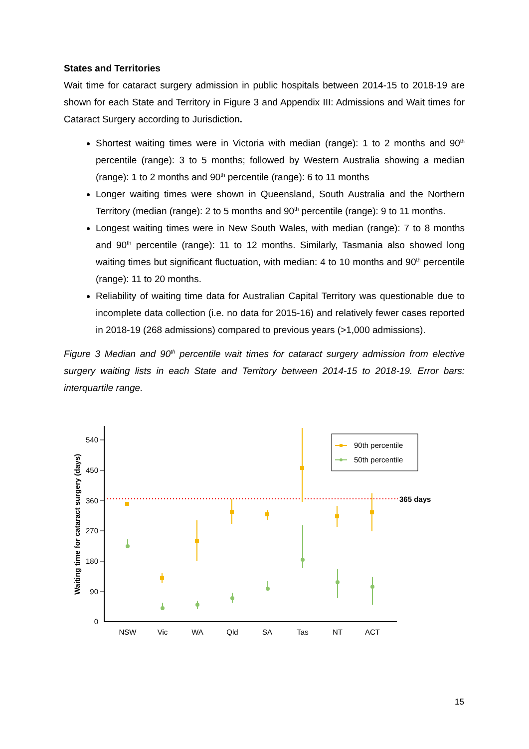States and Territories
Wait time for cataract surgery admission in public hospitals between 2014-15 to 2018-19 are shown for each State and Territory in Figure 3 and Appendix III: Admissions and Wait times for Cataract Surgery according to Jurisdiction.
Shortest waiting times were in Victoria with median (range): 1 to 2 months and 90<sup>th</sup> percentile (range): 3 to 5 months; followed by Western Australia showing a median (range): 1 to 2 months and 90<sup>th</sup> percentile (range): 6 to 11 months
Longer waiting times were shown in Queensland, South Australia and the Northern Territory (median (range): 2 to 5 months and 90<sup>th</sup> percentile (range): 9 to 11 months.
Longest waiting times were in New South Wales, with median (range): 7 to 8 months and 90<sup>th</sup> percentile (range): 11 to 12 months. Similarly, Tasmania also showed long waiting times but significant fluctuation, with median: 4 to 10 months and 90<sup>th</sup> percentile (range): 11 to 20 months.
Reliability of waiting time data for Australian Capital Territory was questionable due to incomplete data collection (i.e. no data for 2015-16) and relatively fewer cases reported in 2018-19 (268 admissions) compared to previous years (>1,000 admissions).
Figure 3 Median and 90<sup>th</sup> percentile wait times for cataract surgery admission from elective surgery waiting lists in each State and Territory between 2014-15 to 2018-19. Error bars: interquartile range.
540
450
360
270
180
90
0
Waiting time for cataract surgery (days)
365 days
NSW
Vic
WA
Qld
SA
Tas
NT
ACT
90th percentile
50th percentile
15